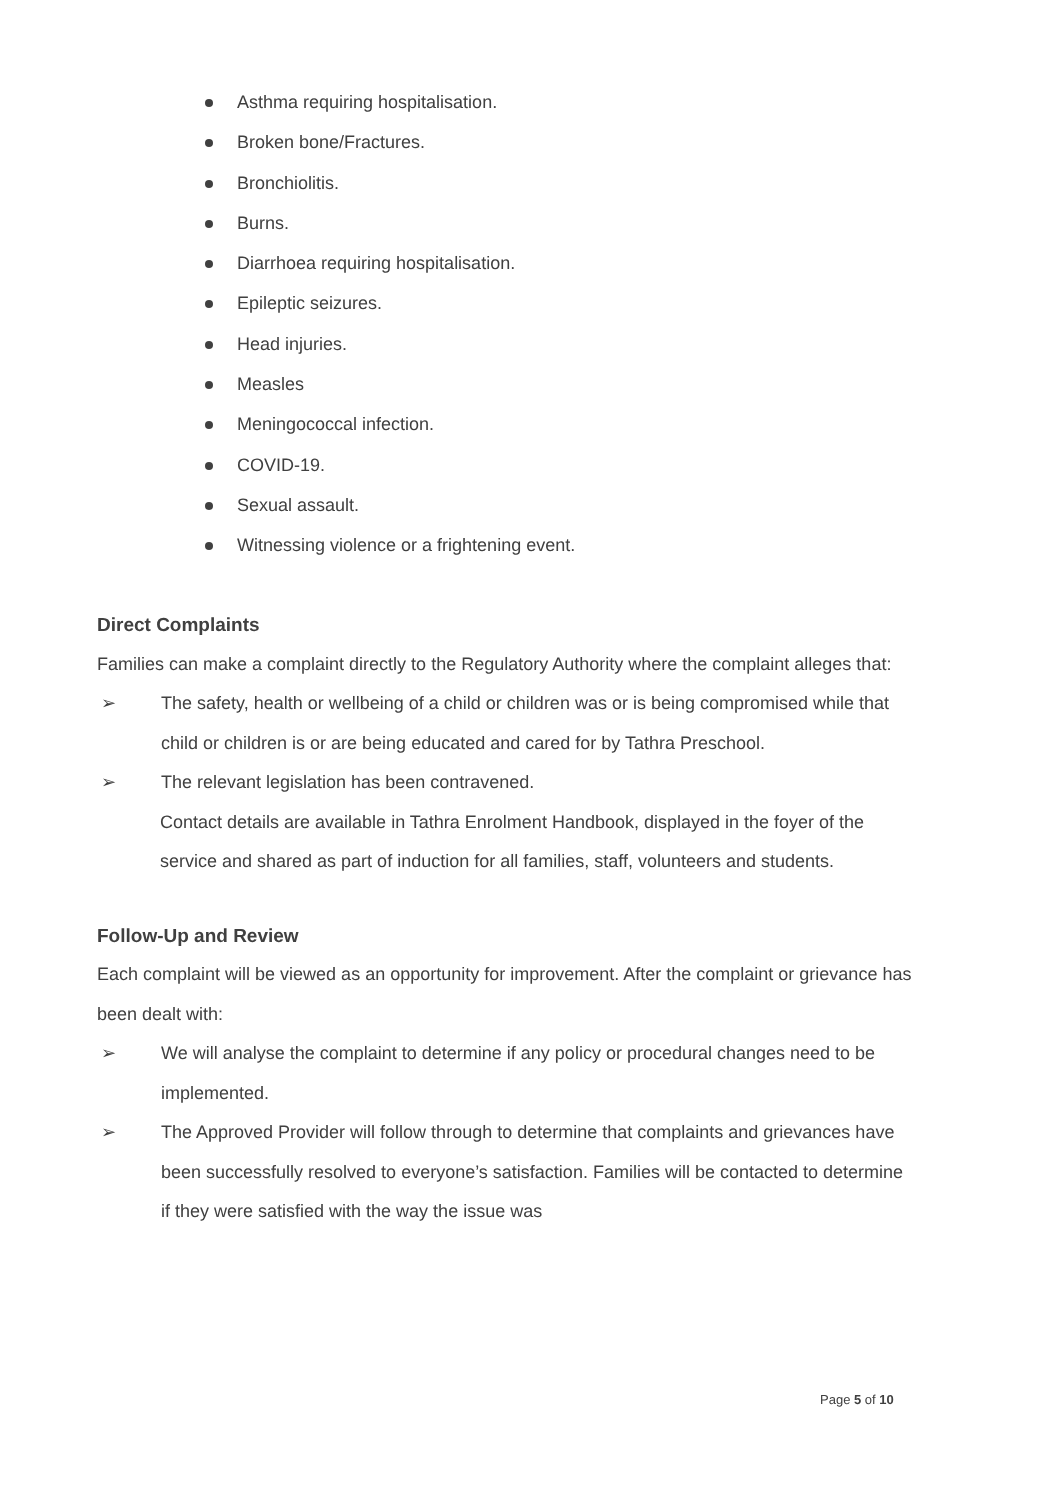Asthma requiring hospitalisation.
Broken bone/Fractures.
Bronchiolitis.
Burns.
Diarrhoea requiring hospitalisation.
Epileptic seizures.
Head injuries.
Measles
Meningococcal infection.
COVID-19.
Sexual assault.
Witnessing violence or a frightening event.
Direct Complaints
Families can make a complaint directly to the Regulatory Authority where the complaint alleges that:
➢ The safety, health or wellbeing of a child or children was or is being compromised while that child or children is or are being educated and cared for by Tathra Preschool.
➢ The relevant legislation has been contravened.
Contact details are available in Tathra Enrolment Handbook, displayed in the foyer of the service and shared as part of induction for all families, staff, volunteers and students.
Follow-Up and Review
Each complaint will be viewed as an opportunity for improvement. After the complaint or grievance has been dealt with:
➢ We will analyse the complaint to determine if any policy or procedural changes need to be implemented.
➢ The Approved Provider will follow through to determine that complaints and grievances have been successfully resolved to everyone’s satisfaction. Families will be contacted to determine if they were satisfied with the way the issue was
Page 5 of 10